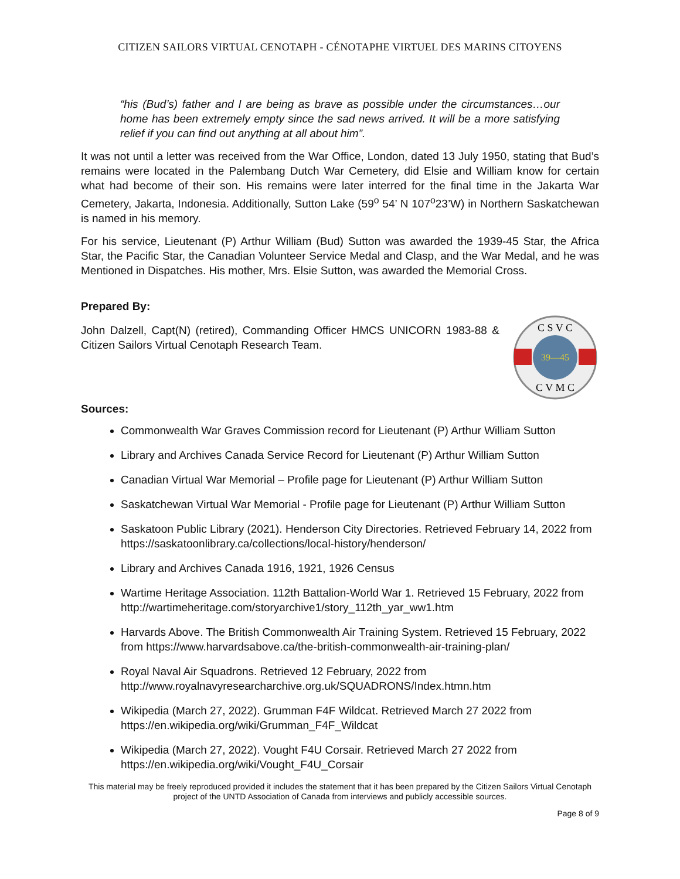CITIZEN SAILORS VIRTUAL CENOTAPH - CÉNOTAPHE VIRTUEL DES MARINS CITOYENS
“his (Bud’s) father and I are being as brave as possible under the circumstances…our home has been extremely empty since the sad news arrived. It will be a more satisfying relief if you can find out anything at all about him”.
It was not until a letter was received from the War Office, London, dated 13 July 1950, stating that Bud’s remains were located in the Palembang Dutch War Cemetery, did Elsie and William know for certain what had become of their son. His remains were later interred for the final time in the Jakarta War Cemetery, Jakarta, Indonesia. Additionally, Sutton Lake (59<sup>o</sup> 54’ N 107<sup>o</sup>23’W) in Northern Saskatchewan is named in his memory.
For his service, Lieutenant (P) Arthur William (Bud) Sutton was awarded the 1939-45 Star, the Africa Star, the Pacific Star, the Canadian Volunteer Service Medal and Clasp, and the War Medal, and he was Mentioned in Dispatches. His mother, Mrs. Elsie Sutton, was awarded the Memorial Cross.
Prepared By:
John Dalzell, Capt(N) (retired), Commanding Officer HMCS UNICORN 1983-88 & Citizen Sailors Virtual Cenotaph Research Team.
39—45
C S V C
C V M C
Sources:
Commonwealth War Graves Commission record for Lieutenant (P) Arthur William Sutton
Library and Archives Canada Service Record for Lieutenant (P) Arthur William Sutton
Canadian Virtual War Memorial – Profile page for Lieutenant (P) Arthur William Sutton
Saskatchewan Virtual War Memorial - Profile page for Lieutenant (P) Arthur William Sutton
Saskatoon Public Library (2021). Henderson City Directories. Retrieved February 14, 2022 from https://saskatoonlibrary.ca/collections/local-history/henderson/
Library and Archives Canada 1916, 1921, 1926 Census
Wartime Heritage Association. 112th Battalion-World War 1. Retrieved 15 February, 2022 from http://wartimeheritage.com/storyarchive1/story_112th_yar_ww1.htm
Harvards Above. The British Commonwealth Air Training System. Retrieved 15 February, 2022 from https://www.harvardsabove.ca/the-british-commonwealth-air-training-plan/
Royal Naval Air Squadrons. Retrieved 12 February, 2022 from http://www.royalnavyresearcharchive.org.uk/SQUADRONS/Index.htmn.htm
Wikipedia (March 27, 2022). Grumman F4F Wildcat. Retrieved March 27 2022 from https://en.wikipedia.org/wiki/Grumman_F4F_Wildcat
Wikipedia (March 27, 2022). Vought F4U Corsair. Retrieved March 27 2022 from https://en.wikipedia.org/wiki/Vought_F4U_Corsair
This material may be freely reproduced provided it includes the statement that it has been prepared by the Citizen Sailors Virtual Cenotaph project of the UNTD Association of Canada from interviews and publicly accessible sources.
Page 8 of 9